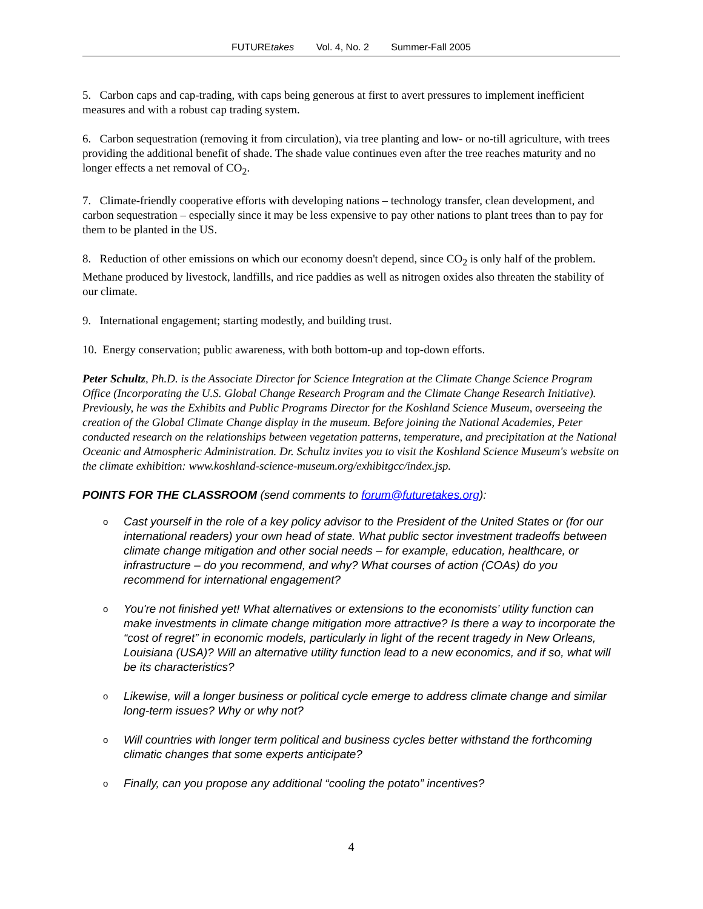FUTUREtakes Vol. 4, No. 2 Summer-Fall 2005
5. Carbon caps and cap-trading, with caps being generous at first to avert pressures to implement inefficient measures and with a robust cap trading system.
6. Carbon sequestration (removing it from circulation), via tree planting and low- or no-till agriculture, with trees providing the additional benefit of shade. The shade value continues even after the tree reaches maturity and no longer effects a net removal of CO<sub>2</sub>.
7. Climate-friendly cooperative efforts with developing nations – technology transfer, clean development, and carbon sequestration – especially since it may be less expensive to pay other nations to plant trees than to pay for them to be planted in the US.
8. Reduction of other emissions on which our economy doesn't depend, since CO<sub>2</sub> is only half of the problem. Methane produced by livestock, landfills, and rice paddies as well as nitrogen oxides also threaten the stability of our climate.
9. International engagement; starting modestly, and building trust.
10. Energy conservation; public awareness, with both bottom-up and top-down efforts.
Peter Schultz, Ph.D. is the Associate Director for Science Integration at the Climate Change Science Program Office (Incorporating the U.S. Global Change Research Program and the Climate Change Research Initiative). Previously, he was the Exhibits and Public Programs Director for the Koshland Science Museum, overseeing the creation of the Global Climate Change display in the museum. Before joining the National Academies, Peter conducted research on the relationships between vegetation patterns, temperature, and precipitation at the National Oceanic and Atmospheric Administration. Dr. Schultz invites you to visit the Koshland Science Museum's website on the climate exhibition: www.koshland-science-museum.org/exhibitgcc/index.jsp.
POINTS FOR THE CLASSROOM (send comments to forum@futuretakes.org):
o Cast yourself in the role of a key policy advisor to the President of the United States or (for our international readers) your own head of state. What public sector investment tradeoffs between climate change mitigation and other social needs – for example, education, healthcare, or infrastructure – do you recommend, and why? What courses of action (COAs) do you recommend for international engagement?
o You're not finished yet! What alternatives or extensions to the economists’ utility function can make investments in climate change mitigation more attractive? Is there a way to incorporate the “cost of regret” in economic models, particularly in light of the recent tragedy in New Orleans, Louisiana (USA)? Will an alternative utility function lead to a new economics, and if so, what will be its characteristics?
o Likewise, will a longer business or political cycle emerge to address climate change and similar long-term issues? Why or why not?
o Will countries with longer term political and business cycles better withstand the forthcoming climatic changes that some experts anticipate?
o Finally, can you propose any additional “cooling the potato” incentives?
4